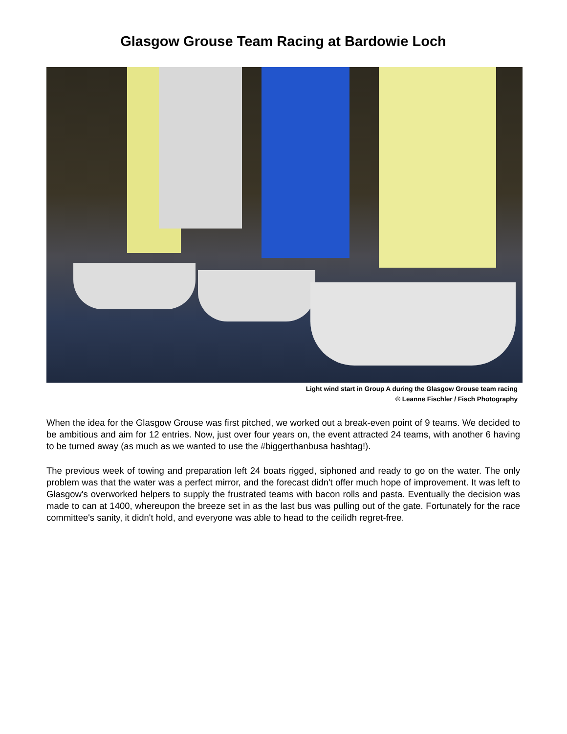Glasgow Grouse Team Racing at Bardowie Loch
Light wind start in Group A during the Glasgow Grouse team racing
© Leanne Fischler / Fisch Photography
When the idea for the Glasgow Grouse was first pitched, we worked out a break-even point of 9 teams. We decided to be ambitious and aim for 12 entries. Now, just over four years on, the event attracted 24 teams, with another 6 having to be turned away (as much as we wanted to use the #biggerthanbusa hashtag!).
The previous week of towing and preparation left 24 boats rigged, siphoned and ready to go on the water. The only problem was that the water was a perfect mirror, and the forecast didn't offer much hope of improvement. It was left to Glasgow's overworked helpers to supply the frustrated teams with bacon rolls and pasta. Eventually the decision was made to can at 1400, whereupon the breeze set in as the last bus was pulling out of the gate. Fortunately for the race committee's sanity, it didn't hold, and everyone was able to head to the ceilidh regret-free.